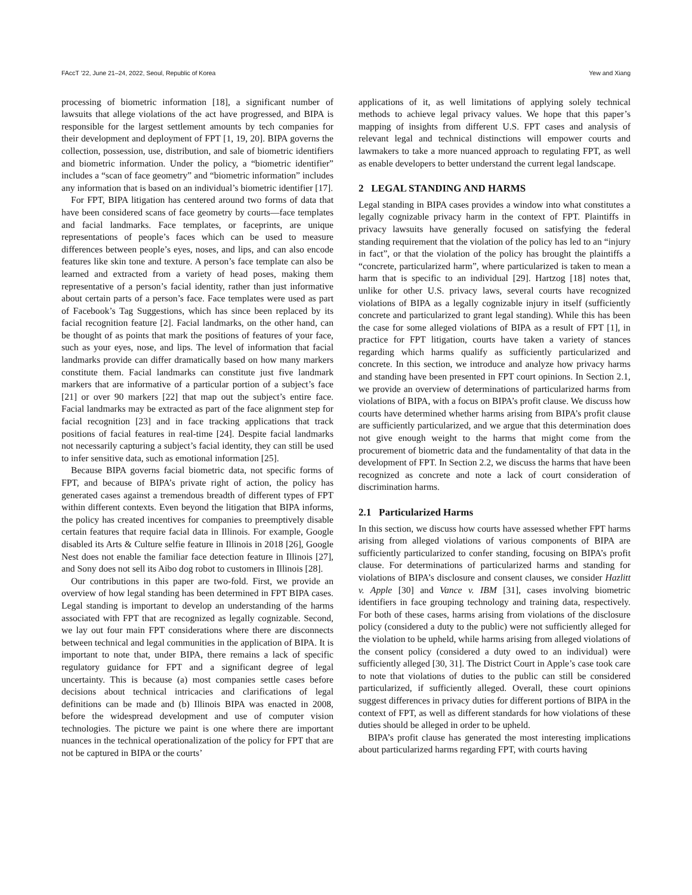FAccT ’22, June 21–24, 2022, Seoul, Republic of Korea Yew and Xiang
processing of biometric information [18], a significant number of lawsuits that allege violations of the act have progressed, and BIPA is responsible for the largest settlement amounts by tech companies for their development and deployment of FPT [1, 19, 20]. BIPA governs the collection, possession, use, distribution, and sale of biometric identifiers and biometric information. Under the policy, a “biometric identifier” includes a “scan of face geometry” and “biometric information” includes any information that is based on an individual’s biometric identifier [17].
For FPT, BIPA litigation has centered around two forms of data that have been considered scans of face geometry by courts—face templates and facial landmarks. Face templates, or faceprints, are unique representations of people’s faces which can be used to measure differences between people’s eyes, noses, and lips, and can also encode features like skin tone and texture. A person’s face template can also be learned and extracted from a variety of head poses, making them representative of a person’s facial identity, rather than just informative about certain parts of a person’s face. Face templates were used as part of Facebook’s Tag Suggestions, which has since been replaced by its facial recognition feature [2]. Facial landmarks, on the other hand, can be thought of as points that mark the positions of features of your face, such as your eyes, nose, and lips. The level of information that facial landmarks provide can differ dramatically based on how many markers constitute them. Facial landmarks can constitute just five landmark markers that are informative of a particular portion of a subject’s face [21] or over 90 markers [22] that map out the subject’s entire face. Facial landmarks may be extracted as part of the face alignment step for facial recognition [23] and in face tracking applications that track positions of facial features in real-time [24]. Despite facial landmarks not necessarily capturing a subject’s facial identity, they can still be used to infer sensitive data, such as emotional information [25].
Because BIPA governs facial biometric data, not specific forms of FPT, and because of BIPA’s private right of action, the policy has generated cases against a tremendous breadth of different types of FPT within different contexts. Even beyond the litigation that BIPA informs, the policy has created incentives for companies to preemptively disable certain features that require facial data in Illinois. For example, Google disabled its Arts & Culture selfie feature in Illinois in 2018 [26], Google Nest does not enable the familiar face detection feature in Illinois [27], and Sony does not sell its Aibo dog robot to customers in Illinois [28].
Our contributions in this paper are two-fold. First, we provide an overview of how legal standing has been determined in FPT BIPA cases. Legal standing is important to develop an understanding of the harms associated with FPT that are recognized as legally cognizable. Second, we lay out four main FPT considerations where there are disconnects between technical and legal communities in the application of BIPA. It is important to note that, under BIPA, there remains a lack of specific regulatory guidance for FPT and a significant degree of legal uncertainty. This is because (a) most companies settle cases before decisions about technical intricacies and clarifications of legal definitions can be made and (b) Illinois BIPA was enacted in 2008, before the widespread development and use of computer vision technologies. The picture we paint is one where there are important nuances in the technical operationalization of the policy for FPT that are not be captured in BIPA or the courts’
applications of it, as well limitations of applying solely technical methods to achieve legal privacy values. We hope that this paper’s mapping of insights from different U.S. FPT cases and analysis of relevant legal and technical distinctions will empower courts and lawmakers to take a more nuanced approach to regulating FPT, as well as enable developers to better understand the current legal landscape.
2 LEGAL STANDING AND HARMS
Legal standing in BIPA cases provides a window into what constitutes a legally cognizable privacy harm in the context of FPT. Plaintiffs in privacy lawsuits have generally focused on satisfying the federal standing requirement that the violation of the policy has led to an “injury in fact”, or that the violation of the policy has brought the plaintiffs a “concrete, particularized harm”, where particularized is taken to mean a harm that is specific to an individual [29]. Hartzog [18] notes that, unlike for other U.S. privacy laws, several courts have recognized violations of BIPA as a legally cognizable injury in itself (sufficiently concrete and particularized to grant legal standing). While this has been the case for some alleged violations of BIPA as a result of FPT [1], in practice for FPT litigation, courts have taken a variety of stances regarding which harms qualify as sufficiently particularized and concrete. In this section, we introduce and analyze how privacy harms and standing have been presented in FPT court opinions. In Section 2.1, we provide an overview of determinations of particularized harms from violations of BIPA, with a focus on BIPA’s profit clause. We discuss how courts have determined whether harms arising from BIPA’s profit clause are sufficiently particularized, and we argue that this determination does not give enough weight to the harms that might come from the procurement of biometric data and the fundamentality of that data in the development of FPT. In Section 2.2, we discuss the harms that have been recognized as concrete and note a lack of court consideration of discrimination harms.
2.1 Particularized Harms
In this section, we discuss how courts have assessed whether FPT harms arising from alleged violations of various components of BIPA are sufficiently particularized to confer standing, focusing on BIPA’s profit clause. For determinations of particularized harms and standing for violations of BIPA’s disclosure and consent clauses, we consider Hazlitt v. Apple [30] and Vance v. IBM [31], cases involving biometric identifiers in face grouping technology and training data, respectively. For both of these cases, harms arising from violations of the disclosure policy (considered a duty to the public) were not sufficiently alleged for the violation to be upheld, while harms arising from alleged violations of the consent policy (considered a duty owed to an individual) were sufficiently alleged [30, 31]. The District Court in Apple’s case took care to note that violations of duties to the public can still be considered particularized, if sufficiently alleged. Overall, these court opinions suggest differences in privacy duties for different portions of BIPA in the context of FPT, as well as different standards for how violations of these duties should be alleged in order to be upheld.
BIPA’s profit clause has generated the most interesting implications about particularized harms regarding FPT, with courts having